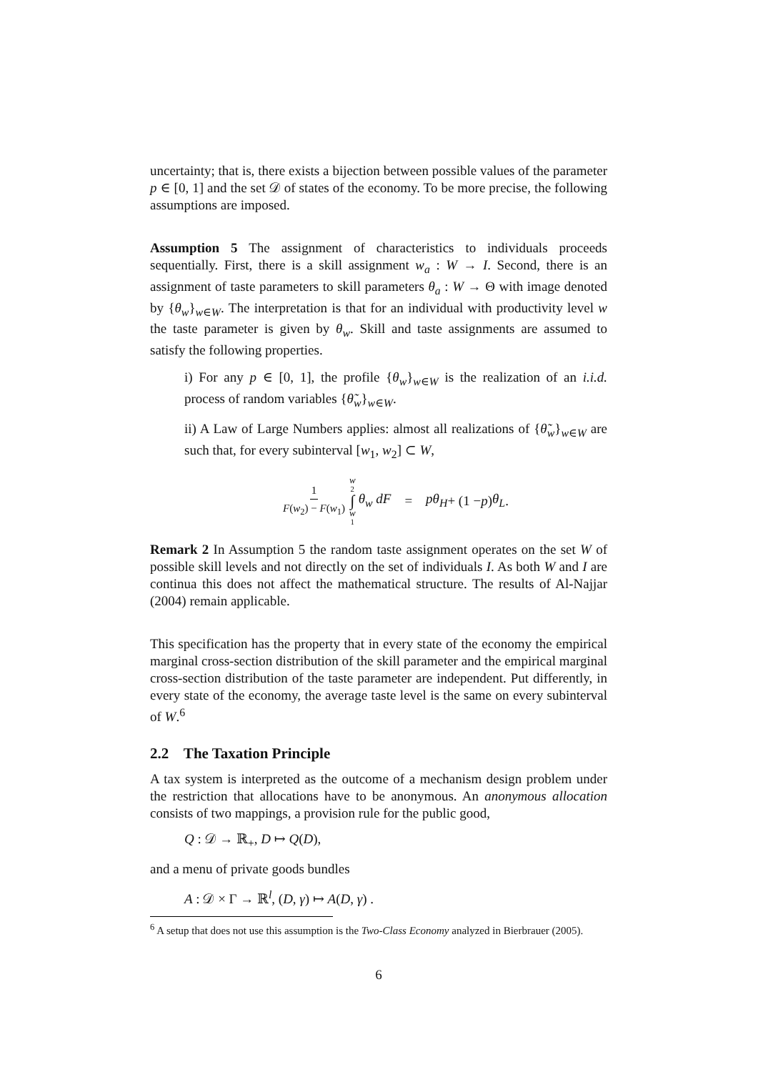uncertainty; that is, there exists a bijection between possible values of the parameter p ∈ [0, 1] and the set 𝒟 of states of the economy. To be more precise, the following assumptions are imposed.
Assumption 5 The assignment of characteristics to individuals proceeds sequentially. First, there is a skill assignment w<sub>a</sub> : W → I. Second, there is an assignment of taste parameters to skill parameters θ<sub>a</sub> : W → Θ with image denoted by {θ<sub>w</sub>}<sub>w∈W</sub>. The interpretation is that for an individual with productivity level w the taste parameter is given by θ<sub>w</sub>. Skill and taste assignments are assumed to satisfy the following properties.
i) For any p ∈ [0, 1], the profile {θ<sub>w</sub>}<sub>w∈W</sub> is the realization of an i.i.d. process of random variables {θ̃<sub>w</sub>}<sub>w∈W</sub>.
ii) A Law of Large Numbers applies: almost all realizations of {θ̃<sub>w</sub>}<sub>w∈W</sub> are such that, for every subinterval [w<sub>1</sub>, w<sub>2</sub>] ⊂ W,
1 F(w<sub>2</sub>) − F(w<sub>1</sub>) w<sub>2</sub> ∫ w<sub>1</sub> θ<sub>w</sub> dF = pθ<sub>H</sub> + (1 − p) θ<sub>L</sub> .
Remark 2 In Assumption 5 the random taste assignment operates on the set W of possible skill levels and not directly on the set of individuals I. As both W and I are continua this does not affect the mathematical structure. The results of Al-Najjar (2004) remain applicable.
This specification has the property that in every state of the economy the empirical marginal cross-section distribution of the skill parameter and the empirical marginal cross-section distribution of the taste parameter are independent. Put differently, in every state of the economy, the average taste level is the same on every subinterval of W.<sup>6</sup>
2.2 The Taxation Principle
A tax system is interpreted as the outcome of a mechanism design problem under the restriction that allocations have to be anonymous. An anonymous allocation consists of two mappings, a provision rule for the public good,
Q : 𝒟 → ℝ<sub>+</sub>, D ↦ Q(D),
and a menu of private goods bundles
A : 𝒟 × Γ → ℝ<sup>l</sup>, (D, γ) ↦ A(D, γ) .
<sup>6</sup> A setup that does not use this assumption is the Two-Class Economy analyzed in Bierbrauer (2005).
6